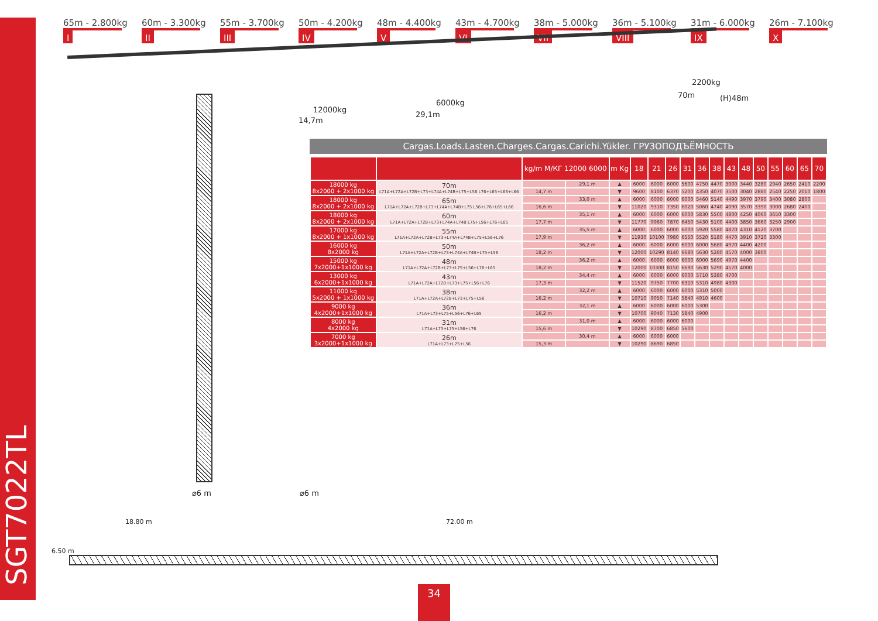SGT7022TL
65m - 2.800kg
I
60m - 3.300kg
II
55m - 3.700kg
III
50m - 4.200kg
IV
48m - 4.400kg
V
43m - 4.700kg
VI
38m - 5.000kg
VII
36m - 5.100kg
VIII
31m - 6.000kg
IX
26m - 7.100kg
X
12000kg
14,7m
6000kg
29,1m
2200kg
70m (H)48m
Cargas.Loads.Lasten.Charges.Cargas.Carichi.Yükler. ГРУЗОПОДЪЁМНОСТЬ
| | | kg/m М/КГ 12000 6000 | | m Kg | 18 | 21 | 26 | 31 | 36 | 38 | 43 | 48 | 50 | 55 | 60 | 65 | 70 |
| --- | --- | --- | --- | --- | --- | --- | --- | --- | --- | --- | --- | --- | --- | --- | --- | --- | --- |
| 18000 kg 8x2000 + 2x1000 kg | 70m L71A+L72A+L72B+L73+L74A+L74B+L75+L56 L76+L65+L66+L66 | | 29,1 m | ▲ | 6000 | 6000 | 6000 | 5600 | 4750 | 4470 | 3900 | 3440 | 3280 | 2940 | 2650 | 2410 | 2200 |
| | | 14,7 m | | ▼ | 9600 | 8100 | 6370 | 5200 | 4350 | 4070 | 3500 | 3040 | 2880 | 2540 | 2250 | 2010 | 1800 |
| 18000 kg 8x2000 + 2x1000 kg | 65m L71A+L72A+L72B+L73+L74A+L74B+L75 L56+L76+L65+L66 | | 33,0 m | ▲ | 6000 | 6000 | 6000 | 6000 | 5460 | 5140 | 4490 | 3970 | 3790 | 3400 | 3080 | 2800 | |
| | | 16,6 m | | ▼ | 11020 | 9310 | 7350 | 6020 | 5060 | 4740 | 4090 | 3570 | 3390 | 3000 | 2680 | 2400 | |
| 18000 kg 8x2000 + 2x1000 kg | 60m L71A+L72A+L72B+L73+L74A+L74B L75+L56+L76+L65 | | 35,1 m | ▲ | 6000 | 6000 | 6000 | 6000 | 5830 | 5500 | 4800 | 4250 | 4060 | 3650 | 3300 | | |
| | | 17,7 m | | ▼ | 11770 | 9960 | 7870 | 6450 | 5430 | 5100 | 4400 | 3850 | 3660 | 3250 | 2900 | | |
| 17000 kg 8x2000 + 1x1000 kg | 55m L71A+L72A+L72B+L73+L74A+L74B+L75+L56+L76 | | 35,5 m | ▲ | 6000 | 6000 | 6000 | 6000 | 5920 | 5580 | 4870 | 4310 | 4120 | 3700 | | | |
| | | 17,9 m | | ▼ | 11930 | 10100 | 7980 | 6550 | 5520 | 5180 | 4470 | 3910 | 3720 | 3300 | | | |
| 16000 kg 8x2000 kg | 50m L71A+L72A+L72B+L73+L74A+L74B+L75+L56 | | 36,2 m | ▲ | 6000 | 6000 | 6000 | 6000 | 6000 | 5680 | 4970 | 4400 | 4200 | | | | |
| | | 18,2 m | | ▼ | 12000 | 10290 | 8140 | 6680 | 5630 | 5280 | 4570 | 4000 | 3800 | | | | |
| 15000 kg 7x2000+1x1000 kg | 48m L71A+L72A+L72B+L73+L75+L56+L76+L65 | | 36,2 m | ▲ | 6000 | 6000 | 6000 | 6000 | 6000 | 5690 | 4970 | 4400 | | | | | |
| | | 18,2 m | | ▼ | 12000 | 10300 | 8150 | 6690 | 5630 | 5290 | 4570 | 4000 | | | | | |
| 13000 kg 6x2000+1x1000 kg | 43m L71A+L72A+L72B+L73+L75+L56+L76 | | 34,4 m | ▲ | 6000 | 6000 | 6000 | 6000 | 5710 | 5380 | 4700 | | | | | | |
| | | 17,3 m | | ▼ | 11520 | 9750 | 7700 | 6310 | 5310 | 4980 | 4300 | | | | | | |
| 11000 kg 5x2000 + 1x1000 kg | 38m L71A+L72A+L72B+L73+L75+L56 | | 32,2 m | ▲ | 6000 | 6000 | 6000 | 6000 | 5310 | 5000 | | | | | | | |
| | | 16,2 m | | ▼ | 10710 | 9050 | 7140 | 5840 | 4910 | 4600 | | | | | | | |
| 9000 kg 4x2000+1x1000 kg | 36m L71A+L73+L75+L56+L76+L65 | | 32,1 m | ▲ | 6000 | 6000 | 6000 | 6000 | 5300 | | | | | | | | |
| | | 16,2 m | | ▼ | 10700 | 9040 | 7130 | 5840 | 4900 | | | | | | | | |
| 8000 kg 4x2000 kg | 31m L71A+L73+L75+L56+L76 | | 31,0 m | ▲ | 6000 | 6000 | 6000 | 6000 | | | | | | | | | |
| | | 15,6 m | | ▼ | 10290 | 8700 | 6850 | 5600 | | | | | | | | | |
| 7000 kg 3x2000+1x1000 kg | 26m L71A+L73+L75+L56 | | 30,4 m | ▲ | 6000 | 6000 | 6000 | | | | | | | | | | |
| | | 15,3 m | | ▼ | 10290 | 8690 | 6850 | | | | | | | | | | |
⌀6 m ⌀6 m
18.80 m 72.00 m
6.50 m
34